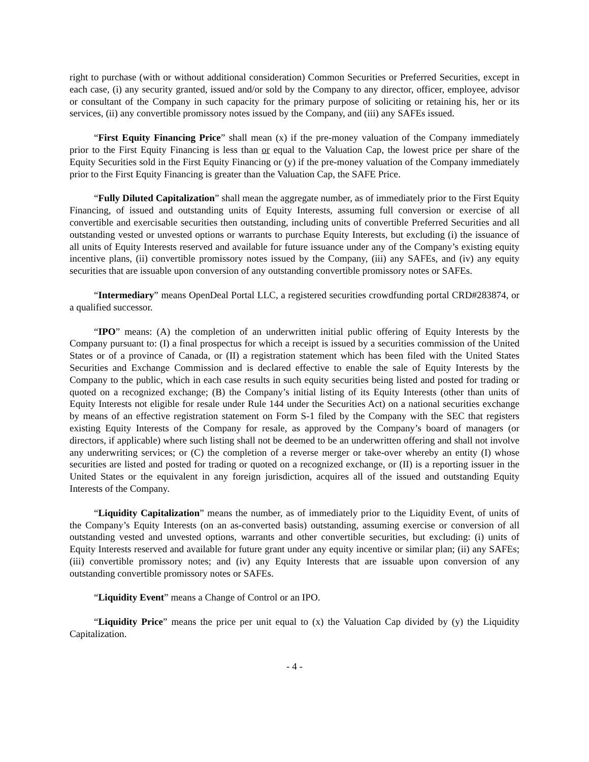right to purchase (with or without additional consideration) Common Securities or Preferred Securities, except in each case, (i) any security granted, issued and/or sold by the Company to any director, officer, employee, advisor or consultant of the Company in such capacity for the primary purpose of soliciting or retaining his, her or its services, (ii) any convertible promissory notes issued by the Company, and (iii) any SAFEs issued.
“First Equity Financing Price” shall mean (x) if the pre-money valuation of the Company immediately prior to the First Equity Financing is less than or equal to the Valuation Cap, the lowest price per share of the Equity Securities sold in the First Equity Financing or (y) if the pre-money valuation of the Company immediately prior to the First Equity Financing is greater than the Valuation Cap, the SAFE Price.
“Fully Diluted Capitalization” shall mean the aggregate number, as of immediately prior to the First Equity Financing, of issued and outstanding units of Equity Interests, assuming full conversion or exercise of all convertible and exercisable securities then outstanding, including units of convertible Preferred Securities and all outstanding vested or unvested options or warrants to purchase Equity Interests, but excluding (i) the issuance of all units of Equity Interests reserved and available for future issuance under any of the Company’s existing equity incentive plans, (ii) convertible promissory notes issued by the Company, (iii) any SAFEs, and (iv) any equity securities that are issuable upon conversion of any outstanding convertible promissory notes or SAFEs.
“Intermediary” means OpenDeal Portal LLC, a registered securities crowdfunding portal CRD#283874, or a qualified successor.
“IPO” means: (A) the completion of an underwritten initial public offering of Equity Interests by the Company pursuant to: (I) a final prospectus for which a receipt is issued by a securities commission of the United States or of a province of Canada, or (II) a registration statement which has been filed with the United States Securities and Exchange Commission and is declared effective to enable the sale of Equity Interests by the Company to the public, which in each case results in such equity securities being listed and posted for trading or quoted on a recognized exchange; (B) the Company’s initial listing of its Equity Interests (other than units of Equity Interests not eligible for resale under Rule 144 under the Securities Act) on a national securities exchange by means of an effective registration statement on Form S-1 filed by the Company with the SEC that registers existing Equity Interests of the Company for resale, as approved by the Company’s board of managers (or directors, if applicable) where such listing shall not be deemed to be an underwritten offering and shall not involve any underwriting services; or (C) the completion of a reverse merger or take-over whereby an entity (I) whose securities are listed and posted for trading or quoted on a recognized exchange, or (II) is a reporting issuer in the United States or the equivalent in any foreign jurisdiction, acquires all of the issued and outstanding Equity Interests of the Company.
“Liquidity Capitalization” means the number, as of immediately prior to the Liquidity Event, of units of the Company’s Equity Interests (on an as-converted basis) outstanding, assuming exercise or conversion of all outstanding vested and unvested options, warrants and other convertible securities, but excluding: (i) units of Equity Interests reserved and available for future grant under any equity incentive or similar plan; (ii) any SAFEs; (iii) convertible promissory notes; and (iv) any Equity Interests that are issuable upon conversion of any outstanding convertible promissory notes or SAFEs.
“Liquidity Event” means a Change of Control or an IPO.
“Liquidity Price” means the price per unit equal to (x) the Valuation Cap divided by (y) the Liquidity Capitalization.
- 4 -